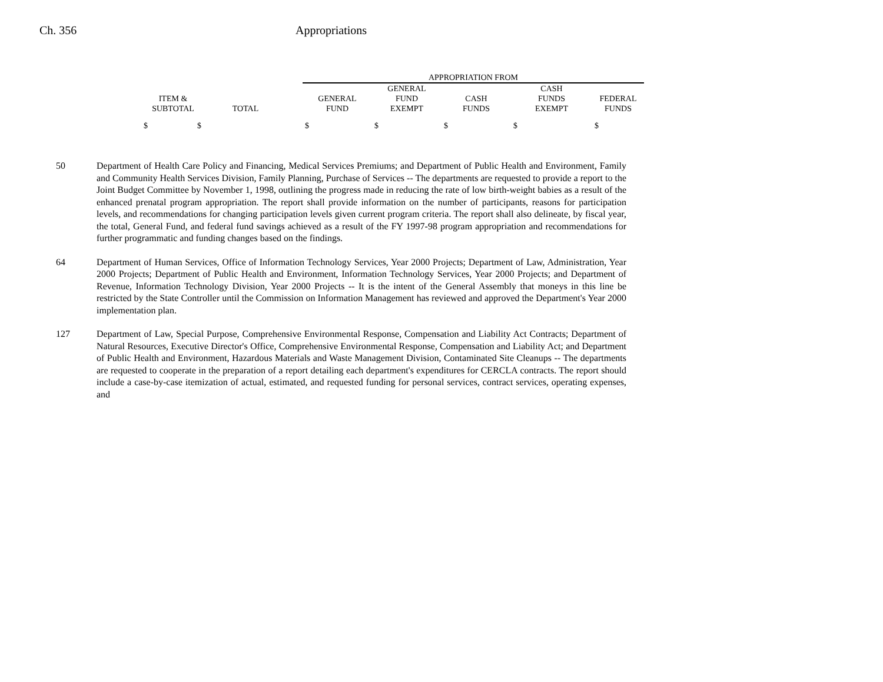Ch. 356 Appropriations
| | | | APPROPRIATION FROM | | | | |
| --- | --- | --- | --- | --- | --- | --- | --- |
| | | | | GENERAL | | CASH | |
| ITEM & | | | GENERAL | FUND | CASH | FUNDS | FEDERAL |
| SUBTOTAL | TOTAL | | FUND | EXEMPT | FUNDS | EXEMPT | FUNDS |
| $ $ | | | $ | $ | $ | $ | $ |
50 Department of Health Care Policy and Financing, Medical Services Premiums; and Department of Public Health and Environment, Family and Community Health Services Division, Family Planning, Purchase of Services -- The departments are requested to provide a report to the Joint Budget Committee by November 1, 1998, outlining the progress made in reducing the rate of low birth-weight babies as a result of the enhanced prenatal program appropriation. The report shall provide information on the number of participants, reasons for participation levels, and recommendations for changing participation levels given current program criteria. The report shall also delineate, by fiscal year, the total, General Fund, and federal fund savings achieved as a result of the FY 1997-98 program appropriation and recommendations for further programmatic and funding changes based on the findings.
64 Department of Human Services, Office of Information Technology Services, Year 2000 Projects; Department of Law, Administration, Year 2000 Projects; Department of Public Health and Environment, Information Technology Services, Year 2000 Projects; and Department of Revenue, Information Technology Division, Year 2000 Projects -- It is the intent of the General Assembly that moneys in this line be restricted by the State Controller until the Commission on Information Management has reviewed and approved the Department's Year 2000 implementation plan.
127 Department of Law, Special Purpose, Comprehensive Environmental Response, Compensation and Liability Act Contracts; Department of Natural Resources, Executive Director's Office, Comprehensive Environmental Response, Compensation and Liability Act; and Department of Public Health and Environment, Hazardous Materials and Waste Management Division, Contaminated Site Cleanups -- The departments are requested to cooperate in the preparation of a report detailing each department's expenditures for CERCLA contracts. The report should include a case-by-case itemization of actual, estimated, and requested funding for personal services, contract services, operating expenses, and